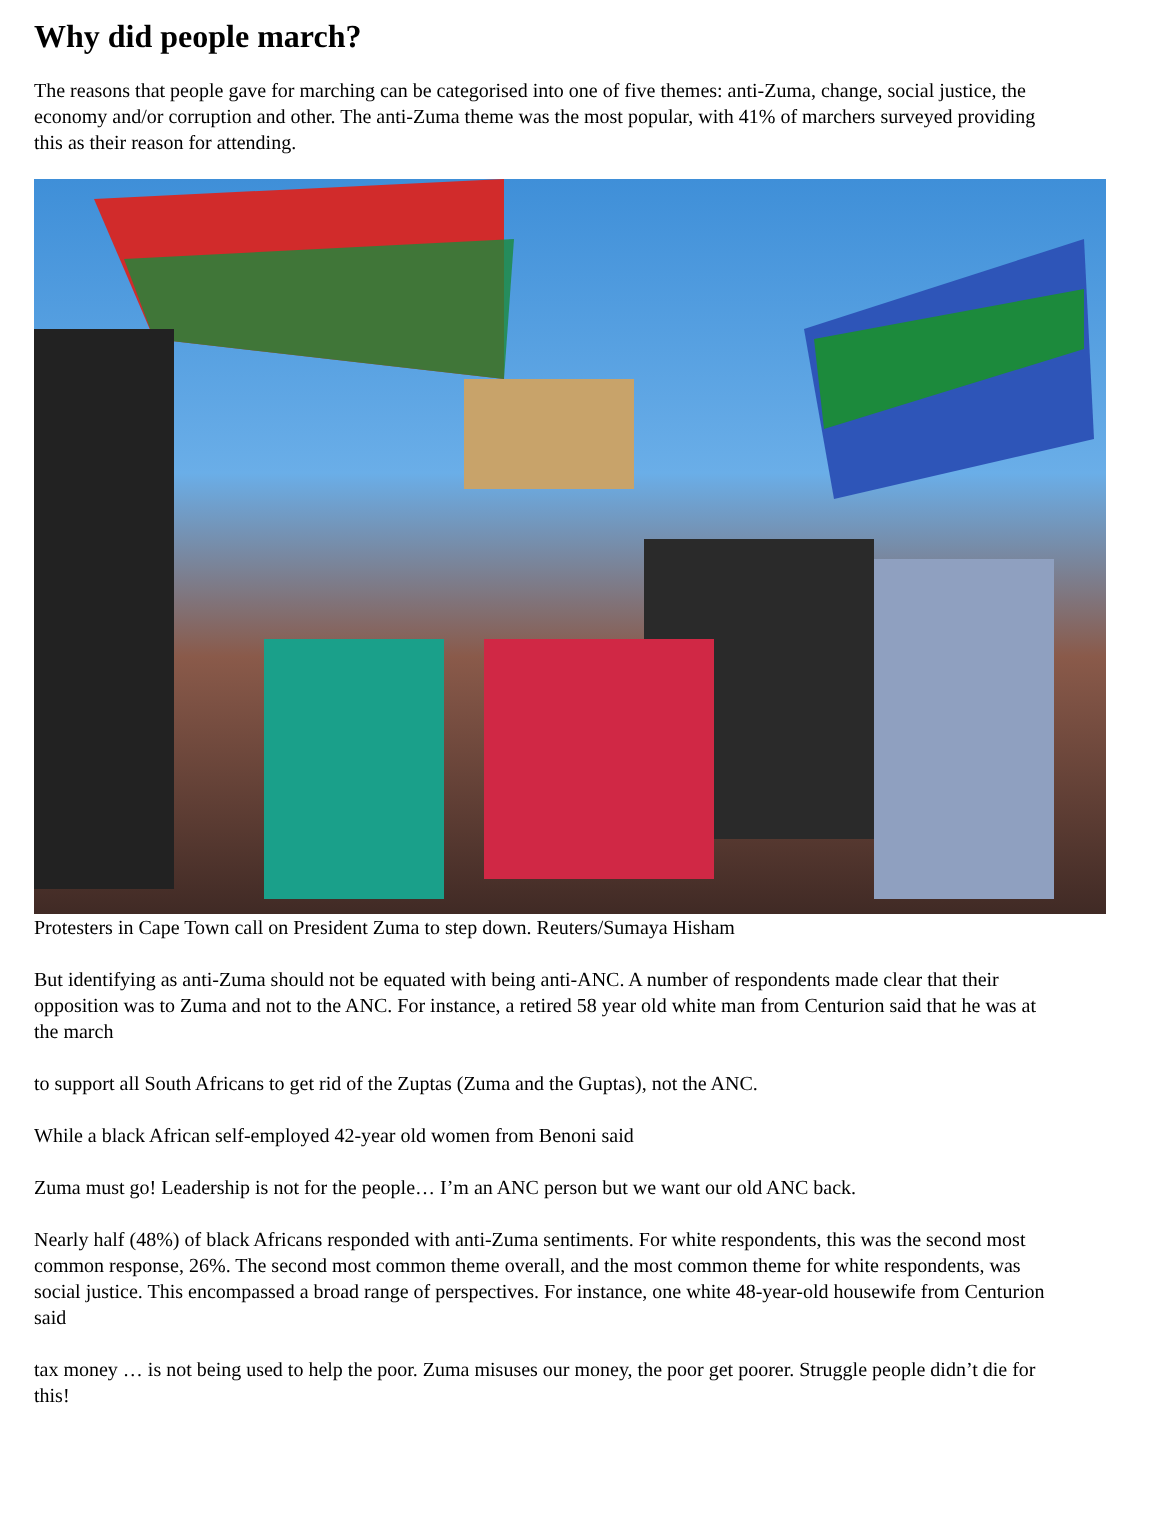Why did people march?
The reasons that people gave for marching can be categorised into one of five themes: anti-Zuma, change, social justice, the economy and/or corruption and other. The anti-Zuma theme was the most popular, with 41% of marchers surveyed providing this as their reason for attending.
Protesters in Cape Town call on President Zuma to step down. Reuters/Sumaya Hisham
But identifying as anti-Zuma should not be equated with being anti-ANC. A number of respondents made clear that their opposition was to Zuma and not to the ANC. For instance, a retired 58 year old white man from Centurion said that he was at the march
to support all South Africans to get rid of the Zuptas (Zuma and the Guptas), not the ANC.
While a black African self-employed 42-year old women from Benoni said
Zuma must go! Leadership is not for the people… I’m an ANC person but we want our old ANC back.
Nearly half (48%) of black Africans responded with anti-Zuma sentiments. For white respondents, this was the second most common response, 26%. The second most common theme overall, and the most common theme for white respondents, was social justice. This encompassed a broad range of perspectives. For instance, one white 48-year-old housewife from Centurion said
tax money … is not being used to help the poor. Zuma misuses our money, the poor get poorer. Struggle people didn’t die for this!